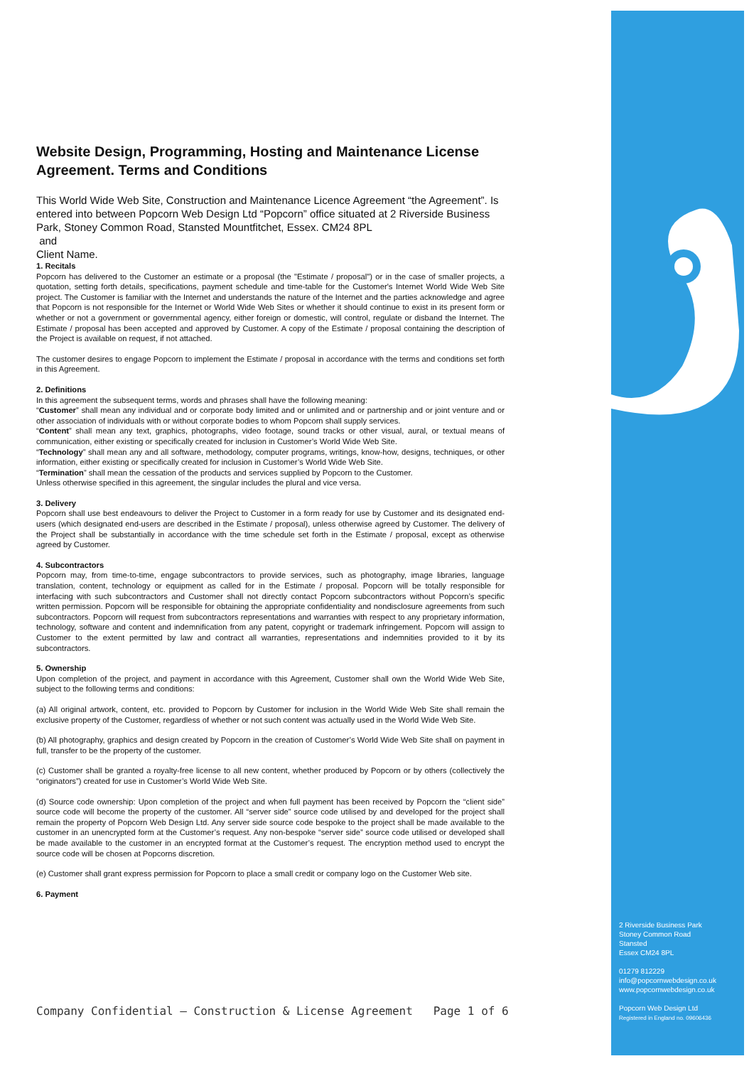Website Design, Programming, Hosting and Maintenance License Agreement. Terms and Conditions
This World Wide Web Site, Construction and Maintenance Licence Agreement “the Agreement”. Is entered into between Popcorn Web Design Ltd “Popcorn” office situated at 2 Riverside Business Park, Stoney Common Road, Stansted Mountfitchet, Essex. CM24 8PL
and
Client Name.
1. Recitals
Popcorn has delivered to the Customer an estimate or a proposal (the "Estimate / proposal") or in the case of smaller projects, a quotation, setting forth details, specifications, payment schedule and time-table for the Customer's Internet World Wide Web Site project. The Customer is familiar with the Internet and understands the nature of the Internet and the parties acknowledge and agree that Popcorn is not responsible for the Internet or World Wide Web Sites or whether it should continue to exist in its present form or whether or not a government or governmental agency, either foreign or domestic, will control, regulate or disband the Internet. The Estimate / proposal has been accepted and approved by Customer. A copy of the Estimate / proposal containing the description of the Project is available on request, if not attached.
The customer desires to engage Popcorn to implement the Estimate / proposal in accordance with the terms and conditions set forth in this Agreement.
2. Definitions
In this agreement the subsequent terms, words and phrases shall have the following meaning:
“Customer” shall mean any individual and or corporate body limited and or unlimited and or partnership and or joint venture and or other association of individuals with or without corporate bodies to whom Popcorn shall supply services.
“Content” shall mean any text, graphics, photographs, video footage, sound tracks or other visual, aural, or textual means of communication, either existing or specifically created for inclusion in Customer’s World Wide Web Site.
“Technology” shall mean any and all software, methodology, computer programs, writings, know-how, designs, techniques, or other information, either existing or specifically created for inclusion in Customer’s World Wide Web Site.
“Termination” shall mean the cessation of the products and services supplied by Popcorn to the Customer.
Unless otherwise specified in this agreement, the singular includes the plural and vice versa.
3. Delivery
Popcorn shall use best endeavours to deliver the Project to Customer in a form ready for use by Customer and its designated end-users (which designated end-users are described in the Estimate / proposal), unless otherwise agreed by Customer. The delivery of the Project shall be substantially in accordance with the time schedule set forth in the Estimate / proposal, except as otherwise agreed by Customer.
4. Subcontractors
Popcorn may, from time-to-time, engage subcontractors to provide services, such as photography, image libraries, language translation, content, technology or equipment as called for in the Estimate / proposal. Popcorn will be totally responsible for interfacing with such subcontractors and Customer shall not directly contact Popcorn subcontractors without Popcorn’s specific written permission. Popcorn will be responsible for obtaining the appropriate confidentiality and nondisclosure agreements from such subcontractors. Popcorn will request from subcontractors representations and warranties with respect to any proprietary information, technology, software and content and indemnification from any patent, copyright or trademark infringement. Popcorn will assign to Customer to the extent permitted by law and contract all warranties, representations and indemnities provided to it by its subcontractors.
5. Ownership
Upon completion of the project, and payment in accordance with this Agreement, Customer shall own the World Wide Web Site, subject to the following terms and conditions:
(a) All original artwork, content, etc. provided to Popcorn by Customer for inclusion in the World Wide Web Site shall remain the exclusive property of the Customer, regardless of whether or not such content was actually used in the World Wide Web Site.
(b) All photography, graphics and design created by Popcorn in the creation of Customer’s World Wide Web Site shall on payment in full, transfer to be the property of the customer.
(c) Customer shall be granted a royalty-free license to all new content, whether produced by Popcorn or by others (collectively the “originators”) created for use in Customer’s World Wide Web Site.
(d) Source code ownership: Upon completion of the project and when full payment has been received by Popcorn the “client side” source code will become the property of the customer. All “server side” source code utilised by and developed for the project shall remain the property of Popcorn Web Design Ltd. Any server side source code bespoke to the project shall be made available to the customer in an unencrypted form at the Customer’s request. Any non-bespoke “server side” source code utilised or developed shall be made available to the customer in an encrypted format at the Customer’s request. The encryption method used to encrypt the source code will be chosen at Popcorns discretion.
(e) Customer shall grant express permission for Popcorn to place a small credit or company logo on the Customer Web site.
6. Payment
Company Confidential – Construction & License Agreement Page 1 of 6
2 Riverside Business Park
Stoney Common Road
Stansted
Essex CM24 8PL
01279 812229
info@popcornwebdesign.co.uk
www.popcornwebdesign.co.uk
Popcorn Web Design Ltd
Registered in England no. 09606436